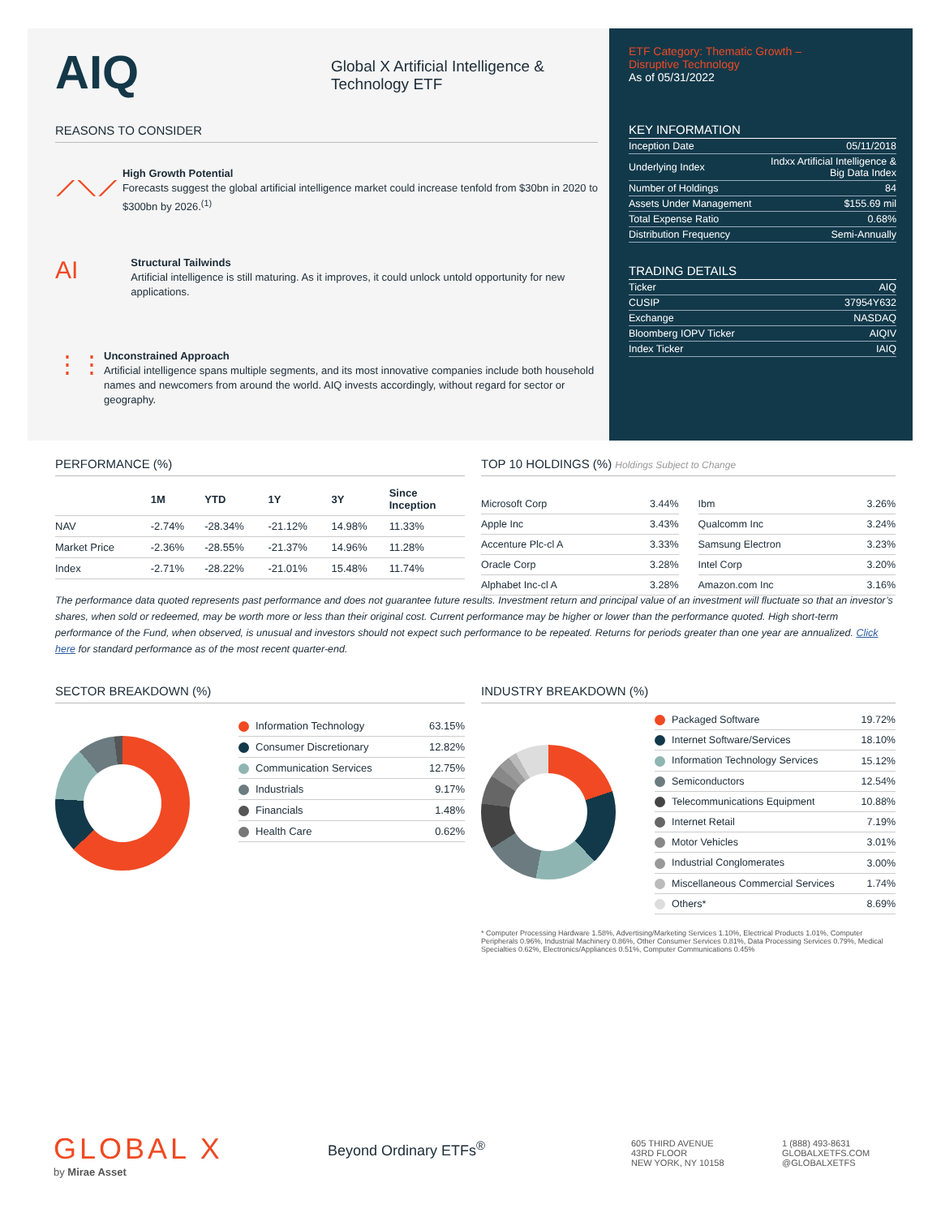AIQ
Global X Artificial Intelligence &
Technology ETF
REASONS TO CONSIDER
⟋⟍⟋
High Growth Potential
Forecasts suggest the global artificial intelligence market could increase tenfold from $30bn in 2020 to $300bn by 2026.<sup>(1)</sup>
AI
Structural Tailwinds
Artificial intelligence is still maturing. As it improves, it could unlock untold opportunity for new applications.
⋮⋮
Unconstrained Approach
Artificial intelligence spans multiple segments, and its most innovative companies include both household names and newcomers from around the world. AIQ invests accordingly, without regard for sector or geography.
ETF Category: Thematic Growth –
Disruptive Technology
As of 05/31/2022
KEY INFORMATION
| Inception Date | 05/11/2018 |
| Underlying Index | Indxx Artificial Intelligence & Big Data Index |
| Number of Holdings | 84 |
| Assets Under Management | $155.69 mil |
| Total Expense Ratio | 0.68% |
| Distribution Frequency | Semi-Annually |
TRADING DETAILS
| Ticker | AIQ |
| CUSIP | 37954Y632 |
| Exchange | NASDAQ |
| Bloomberg IOPV Ticker | AIQIV |
| Index Ticker | IAIQ |
PERFORMANCE (%)
| | 1M | YTD | 1Y | 3Y | Since Inception |
| --- | --- | --- | --- | --- | --- |
| NAV | -2.74% | -28.34% | -21.12% | 14.98% | 11.33% |
| Market Price | -2.36% | -28.55% | -21.37% | 14.96% | 11.28% |
| Index | -2.71% | -28.22% | -21.01% | 15.48% | 11.74% |
TOP 10 HOLDINGS (%) Holdings Subject to Change
| Microsoft Corp | 3.44% |
| Apple Inc | 3.43% |
| Accenture Plc-cl A | 3.33% |
| Oracle Corp | 3.28% |
| Alphabet Inc-cl A | 3.28% |
| Ibm | 3.26% |
| Qualcomm Inc | 3.24% |
| Samsung Electron | 3.23% |
| Intel Corp | 3.20% |
| Amazon.com Inc | 3.16% |
The performance data quoted represents past performance and does not guarantee future results. Investment return and principal value of an investment will fluctuate so that an investor’s shares, when sold or redeemed, may be worth more or less than their original cost. Current performance may be higher or lower than the performance quoted. High short-term performance of the Fund, when observed, is unusual and investors should not expect such performance to be repeated. Returns for periods greater than one year are annualized. Click here for standard performance as of the most recent quarter-end.
SECTOR BREAKDOWN (%)
| Information Technology | 63.15% |
| Consumer Discretionary | 12.82% |
| Communication Services | 12.75% |
| Industrials | 9.17% |
| Financials | 1.48% |
| Health Care | 0.62% |
INDUSTRY BREAKDOWN (%)
| Packaged Software | 19.72% |
| Internet Software/Services | 18.10% |
| Information Technology Services | 15.12% |
| Semiconductors | 12.54% |
| Telecommunications Equipment | 10.88% |
| Internet Retail | 7.19% |
| Motor Vehicles | 3.01% |
| Industrial Conglomerates | 3.00% |
| Miscellaneous Commercial Services | 1.74% |
| Others* | 8.69% |
* Computer Processing Hardware 1.58%, Advertising/Marketing Services 1.10%, Electrical Products 1.01%, Computer Peripherals 0.96%, Industrial Machinery 0.86%, Other Consumer Services 0.81%, Data Processing Services 0.79%, Medical Specialties 0.62%, Electronics/Appliances 0.51%, Computer Communications 0.45%
GLOBAL X
by Mirae Asset
Beyond Ordinary ETFs<sup>®</sup>
605 THIRD AVENUE
43RD FLOOR
NEW YORK, NY 10158
1 (888) 493-8631
GLOBALXETFS.COM
@GLOBALXETFS